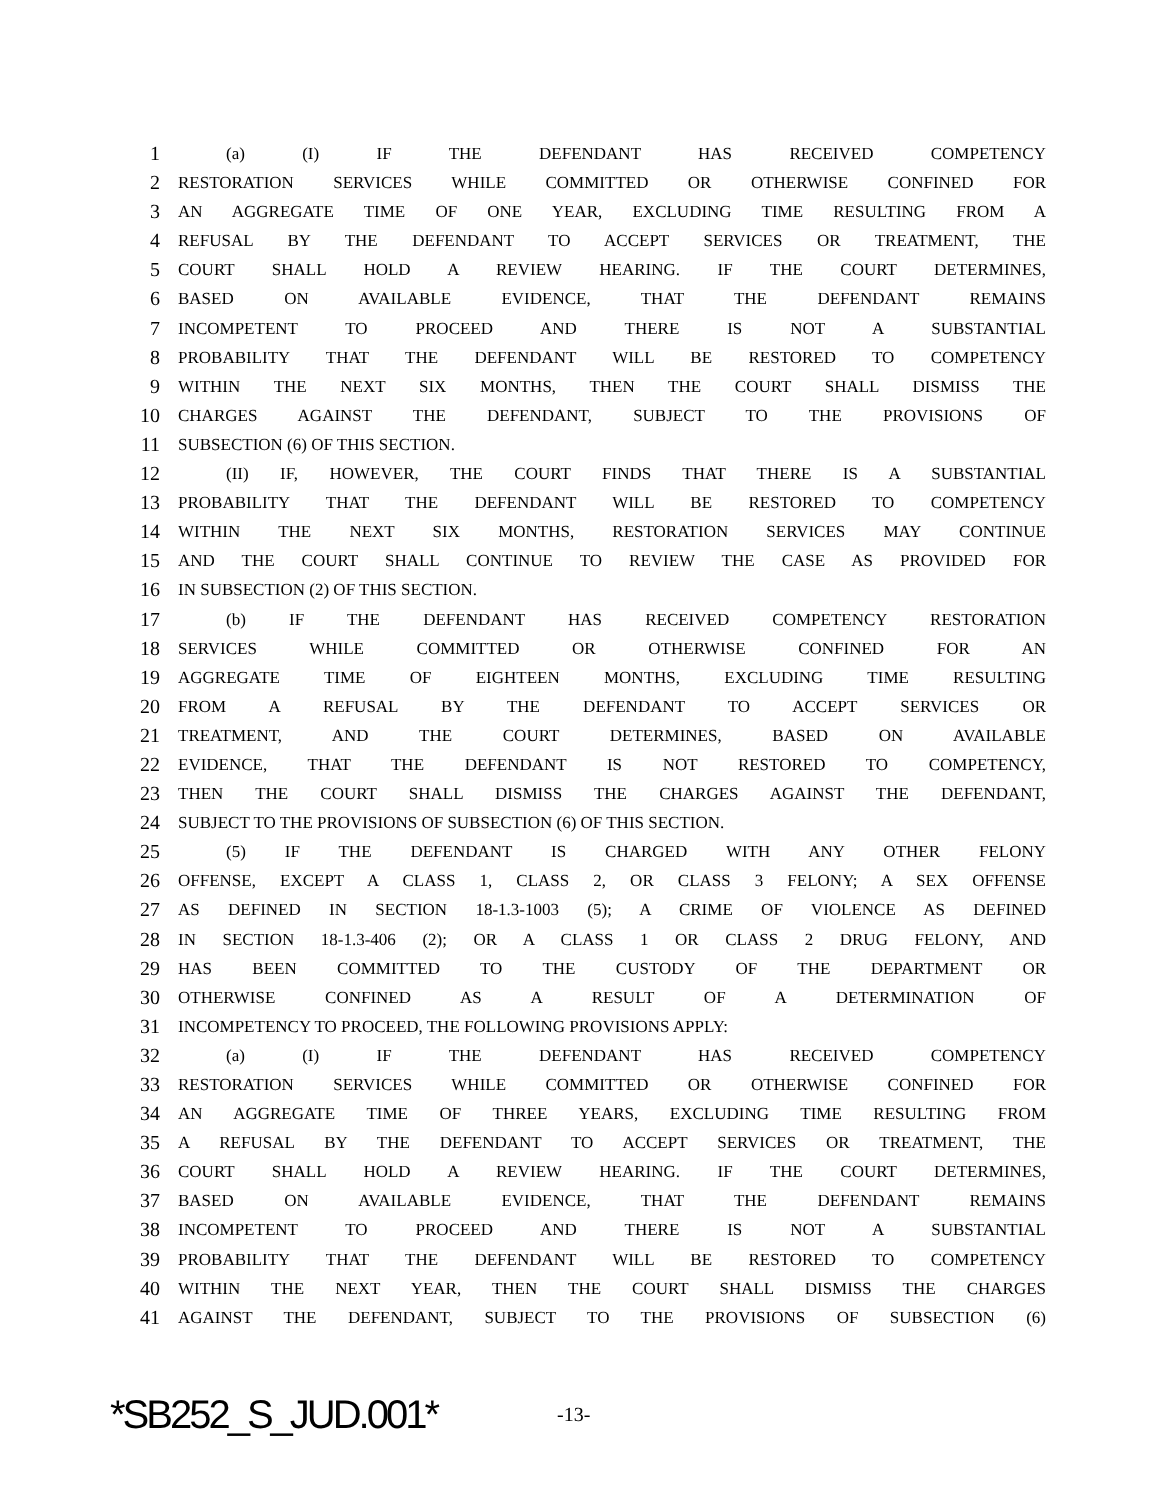1 (a) (I) IF THE DEFENDANT HAS RECEIVED COMPETENCY
2 RESTORATION SERVICES WHILE COMMITTED OR OTHERWISE CONFINED FOR
3 AN AGGREGATE TIME OF ONE YEAR, EXCLUDING TIME RESULTING FROM A
4 REFUSAL BY THE DEFENDANT TO ACCEPT SERVICES OR TREATMENT, THE
5 COURT SHALL HOLD A REVIEW HEARING. IF THE COURT DETERMINES,
6 BASED ON AVAILABLE EVIDENCE, THAT THE DEFENDANT REMAINS
7 INCOMPETENT TO PROCEED AND THERE IS NOT A SUBSTANTIAL
8 PROBABILITY THAT THE DEFENDANT WILL BE RESTORED TO COMPETENCY
9 WITHIN THE NEXT SIX MONTHS, THEN THE COURT SHALL DISMISS THE
10 CHARGES AGAINST THE DEFENDANT, SUBJECT TO THE PROVISIONS OF
11 SUBSECTION (6) OF THIS SECTION.
12 (II) IF, HOWEVER, THE COURT FINDS THAT THERE IS A SUBSTANTIAL
13 PROBABILITY THAT THE DEFENDANT WILL BE RESTORED TO COMPETENCY
14 WITHIN THE NEXT SIX MONTHS, RESTORATION SERVICES MAY CONTINUE
15 AND THE COURT SHALL CONTINUE TO REVIEW THE CASE AS PROVIDED FOR
16 IN SUBSECTION (2) OF THIS SECTION.
17 (b) IF THE DEFENDANT HAS RECEIVED COMPETENCY RESTORATION
18 SERVICES WHILE COMMITTED OR OTHERWISE CONFINED FOR AN
19 AGGREGATE TIME OF EIGHTEEN MONTHS, EXCLUDING TIME RESULTING
20 FROM A REFUSAL BY THE DEFENDANT TO ACCEPT SERVICES OR
21 TREATMENT, AND THE COURT DETERMINES, BASED ON AVAILABLE
22 EVIDENCE, THAT THE DEFENDANT IS NOT RESTORED TO COMPETENCY,
23 THEN THE COURT SHALL DISMISS THE CHARGES AGAINST THE DEFENDANT,
24 SUBJECT TO THE PROVISIONS OF SUBSECTION (6) OF THIS SECTION.
25 (5) IF THE DEFENDANT IS CHARGED WITH ANY OTHER FELONY
26 OFFENSE, EXCEPT A CLASS 1, CLASS 2, OR CLASS 3 FELONY; A SEX OFFENSE
27 AS DEFINED IN SECTION 18-1.3-1003 (5); A CRIME OF VIOLENCE AS DEFINED
28 IN SECTION 18-1.3-406 (2); OR A CLASS 1 OR CLASS 2 DRUG FELONY, AND
29 HAS BEEN COMMITTED TO THE CUSTODY OF THE DEPARTMENT OR
30 OTHERWISE CONFINED AS A RESULT OF A DETERMINATION OF
31 INCOMPETENCY TO PROCEED, THE FOLLOWING PROVISIONS APPLY:
32 (a) (I) IF THE DEFENDANT HAS RECEIVED COMPETENCY
33 RESTORATION SERVICES WHILE COMMITTED OR OTHERWISE CONFINED FOR
34 AN AGGREGATE TIME OF THREE YEARS, EXCLUDING TIME RESULTING FROM
35 A REFUSAL BY THE DEFENDANT TO ACCEPT SERVICES OR TREATMENT, THE
36 COURT SHALL HOLD A REVIEW HEARING. IF THE COURT DETERMINES,
37 BASED ON AVAILABLE EVIDENCE, THAT THE DEFENDANT REMAINS
38 INCOMPETENT TO PROCEED AND THERE IS NOT A SUBSTANTIAL
39 PROBABILITY THAT THE DEFENDANT WILL BE RESTORED TO COMPETENCY
40 WITHIN THE NEXT YEAR, THEN THE COURT SHALL DISMISS THE CHARGES
41 AGAINST THE DEFENDANT, SUBJECT TO THE PROVISIONS OF SUBSECTION (6)
*SB252_S_JUD.001* -13-